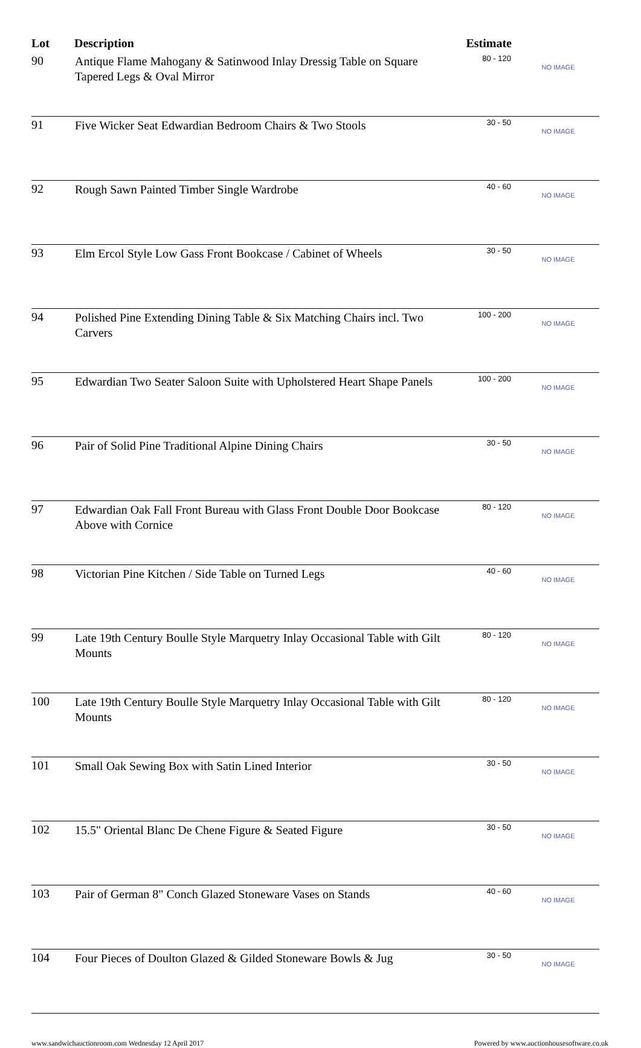| Lot | Description | Estimate | |
| --- | --- | --- | --- |
| 90 | Antique Flame Mahogany & Satinwood Inlay Dressig Table on Square Tapered Legs & Oval Mirror | 80 - 120 | NO IMAGE |
| 91 | Five Wicker Seat Edwardian Bedroom Chairs & Two Stools | 30 - 50 | NO IMAGE |
| 92 | Rough Sawn Painted Timber Single Wardrobe | 40 - 60 | NO IMAGE |
| 93 | Elm Ercol Style Low Gass Front Bookcase / Cabinet of Wheels | 30 - 50 | NO IMAGE |
| 94 | Polished Pine Extending Dining Table & Six Matching Chairs incl. Two Carvers | 100 - 200 | NO IMAGE |
| 95 | Edwardian Two Seater Saloon Suite with Upholstered Heart Shape Panels | 100 - 200 | NO IMAGE |
| 96 | Pair of Solid Pine Traditional Alpine Dining Chairs | 30 - 50 | NO IMAGE |
| 97 | Edwardian Oak Fall Front Bureau with Glass Front Double Door Bookcase Above with Cornice | 80 - 120 | NO IMAGE |
| 98 | Victorian Pine Kitchen / Side Table on Turned Legs | 40 - 60 | NO IMAGE |
| 99 | Late 19th Century Boulle Style Marquetry Inlay Occasional Table with Gilt Mounts | 80 - 120 | NO IMAGE |
| 100 | Late 19th Century Boulle Style Marquetry Inlay Occasional Table with Gilt Mounts | 80 - 120 | NO IMAGE |
| 101 | Small Oak Sewing Box with Satin Lined Interior | 30 - 50 | NO IMAGE |
| 102 | 15.5" Oriental Blanc De Chene Figure & Seated Figure | 30 - 50 | NO IMAGE |
| 103 | Pair of German 8" Conch Glazed Stoneware Vases on Stands | 40 - 60 | NO IMAGE |
| 104 | Four Pieces of Doulton Glazed & Gilded Stoneware Bowls & Jug | 30 - 50 | NO IMAGE |
www.sandwichauctionroom.com Wednesday 12 April 2017 Powered by www.auctionhousesoftware.co.uk